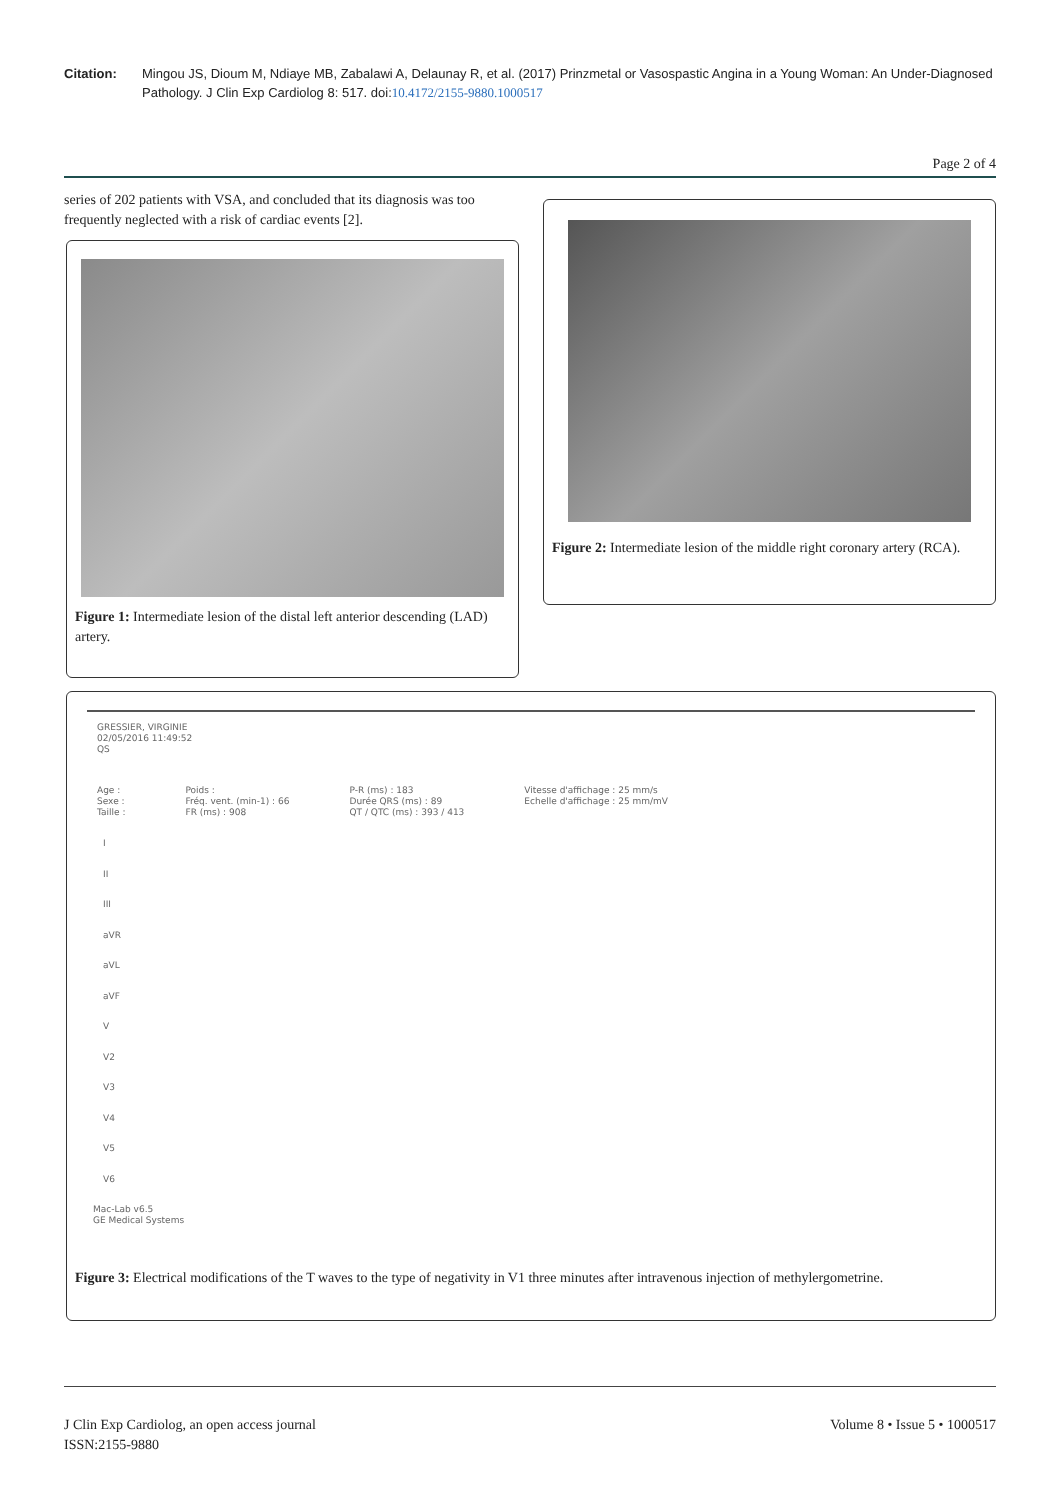Citation: Mingou JS, Dioum M, Ndiaye MB, Zabalawi A, Delaunay R, et al. (2017) Prinzmetal or Vasospastic Angina in a Young Woman: An Under-Diagnosed Pathology. J Clin Exp Cardiolog 8: 517. doi:10.4172/2155-9880.1000517
Page 2 of 4
series of 202 patients with VSA, and concluded that its diagnosis was too frequently neglected with a risk of cardiac events [2].
Figure 1: Intermediate lesion of the distal left anterior descending (LAD) artery.
Figure 2: Intermediate lesion of the middle right coronary artery (RCA).
GRESSIER, VIRGINIE
02/05/2016 11:49:52
QS
Age :
Sexe :
Taille :
Poids :
Fréq. vent. (min-1) : 66
FR (ms) : 908
P-R (ms) : 183
Durée QRS (ms) : 89
QT / QTC (ms) : 393 / 413
Vitesse d'affichage : 25 mm/s
Echelle d'affichage : 25 mm/mV
I
II
III
aVR
aVL
aVF
V
V2
V3
V4
V5
V6
Mac-Lab v6.5
GE Medical Systems
Figure 3: Electrical modifications of the T waves to the type of negativity in V1 three minutes after intravenous injection of methylergometrine.
J Clin Exp Cardiolog, an open access journal
ISSN:2155-9880 Volume 8 • Issue 5 • 1000517